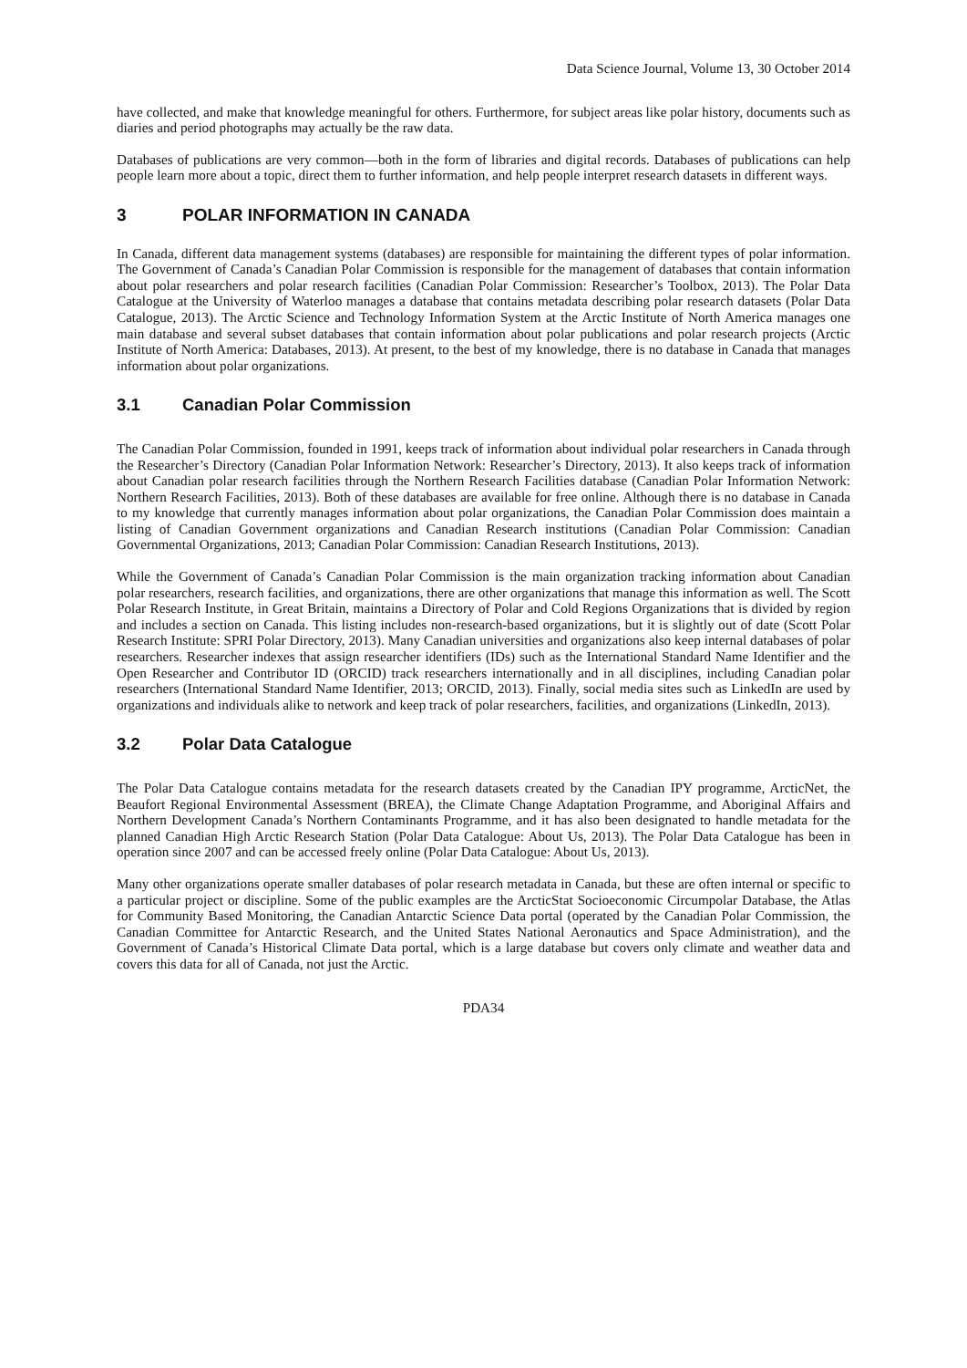Data Science Journal, Volume 13, 30 October 2014
have collected, and make that knowledge meaningful for others. Furthermore, for subject areas like polar history, documents such as diaries and period photographs may actually be the raw data.
Databases of publications are very common—both in the form of libraries and digital records. Databases of publications can help people learn more about a topic, direct them to further information, and help people interpret research datasets in different ways.
3 POLAR INFORMATION IN CANADA
In Canada, different data management systems (databases) are responsible for maintaining the different types of polar information. The Government of Canada’s Canadian Polar Commission is responsible for the management of databases that contain information about polar researchers and polar research facilities (Canadian Polar Commission: Researcher’s Toolbox, 2013). The Polar Data Catalogue at the University of Waterloo manages a database that contains metadata describing polar research datasets (Polar Data Catalogue, 2013). The Arctic Science and Technology Information System at the Arctic Institute of North America manages one main database and several subset databases that contain information about polar publications and polar research projects (Arctic Institute of North America: Databases, 2013). At present, to the best of my knowledge, there is no database in Canada that manages information about polar organizations.
3.1 Canadian Polar Commission
The Canadian Polar Commission, founded in 1991, keeps track of information about individual polar researchers in Canada through the Researcher’s Directory (Canadian Polar Information Network: Researcher’s Directory, 2013). It also keeps track of information about Canadian polar research facilities through the Northern Research Facilities database (Canadian Polar Information Network: Northern Research Facilities, 2013). Both of these databases are available for free online. Although there is no database in Canada to my knowledge that currently manages information about polar organizations, the Canadian Polar Commission does maintain a listing of Canadian Government organizations and Canadian Research institutions (Canadian Polar Commission: Canadian Governmental Organizations, 2013; Canadian Polar Commission: Canadian Research Institutions, 2013).
While the Government of Canada’s Canadian Polar Commission is the main organization tracking information about Canadian polar researchers, research facilities, and organizations, there are other organizations that manage this information as well. The Scott Polar Research Institute, in Great Britain, maintains a Directory of Polar and Cold Regions Organizations that is divided by region and includes a section on Canada. This listing includes non-research-based organizations, but it is slightly out of date (Scott Polar Research Institute: SPRI Polar Directory, 2013). Many Canadian universities and organizations also keep internal databases of polar researchers. Researcher indexes that assign researcher identifiers (IDs) such as the International Standard Name Identifier and the Open Researcher and Contributor ID (ORCID) track researchers internationally and in all disciplines, including Canadian polar researchers (International Standard Name Identifier, 2013; ORCID, 2013). Finally, social media sites such as LinkedIn are used by organizations and individuals alike to network and keep track of polar researchers, facilities, and organizations (LinkedIn, 2013).
3.2 Polar Data Catalogue
The Polar Data Catalogue contains metadata for the research datasets created by the Canadian IPY programme, ArcticNet, the Beaufort Regional Environmental Assessment (BREA), the Climate Change Adaptation Programme, and Aboriginal Affairs and Northern Development Canada’s Northern Contaminants Programme, and it has also been designated to handle metadata for the planned Canadian High Arctic Research Station (Polar Data Catalogue: About Us, 2013). The Polar Data Catalogue has been in operation since 2007 and can be accessed freely online (Polar Data Catalogue: About Us, 2013).
Many other organizations operate smaller databases of polar research metadata in Canada, but these are often internal or specific to a particular project or discipline. Some of the public examples are the ArcticStat Socioeconomic Circumpolar Database, the Atlas for Community Based Monitoring, the Canadian Antarctic Science Data portal (operated by the Canadian Polar Commission, the Canadian Committee for Antarctic Research, and the United States National Aeronautics and Space Administration), and the Government of Canada’s Historical Climate Data portal, which is a large database but covers only climate and weather data and covers this data for all of Canada, not just the Arctic.
PDA34